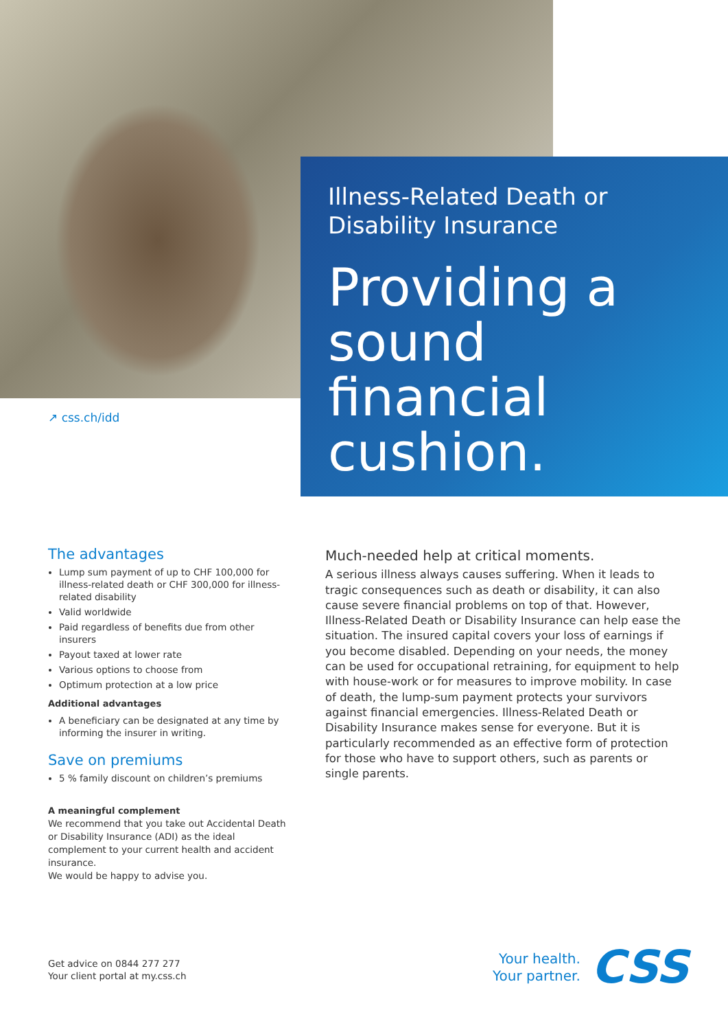Illness-Related Death or Disability Insurance
Providing a sound financial cushion.
↗ css.ch/idd
The advantages
Lump sum payment of up to CHF 100,000 for illness-related death or CHF 300,000 for illness-related disability
Valid worldwide
Paid regardless of benefits due from other insurers
Payout taxed at lower rate
Various options to choose from
Optimum protection at a low price
Additional advantages
A beneficiary can be designated at any time by informing the insurer in writing.
Save on premiums
5 % family discount on children’s premiums
A meaningful complement
We recommend that you take out Accidental Death or Disability Insurance (ADI) as the ideal complement to your current health and accident insurance.
We would be happy to advise you.
Much-needed help at critical moments.
A serious illness always causes suffering. When it leads to tragic consequences such as death or disability, it can also cause severe financial problems on top of that. However, Illness-Related Death or Disability Insurance can help ease the situation. The insured capital covers your loss of earnings if you become disabled. Depending on your needs, the money can be used for occupational retraining, for equipment to help with house-work or for measures to improve mobility. In case of death, the lump-sum payment protects your survivors against financial emergencies. Illness-Related Death or Disability Insurance makes sense for everyone. But it is particularly recommended as an effective form of protection for those who have to support others, such as parents or single parents.
Get advice on 0844 277 277
Your client portal at my.css.ch
Your health.
Your partner. CSS